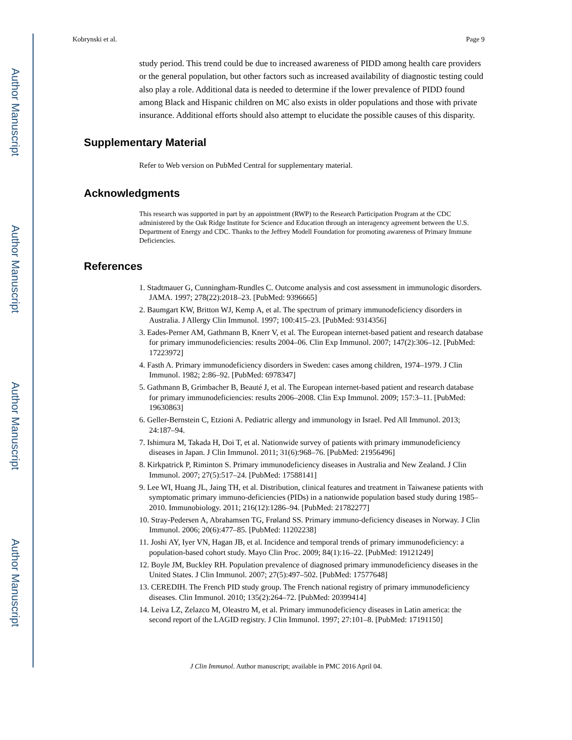Author Manuscript
Author Manuscript
Author Manuscript
Author Manuscript
Kobrynski et al. Page 9
study period. This trend could be due to increased awareness of PIDD among health care providers or the general population, but other factors such as increased availability of diagnostic testing could also play a role. Additional data is needed to determine if the lower prevalence of PIDD found among Black and Hispanic children on MC also exists in older populations and those with private insurance. Additional efforts should also attempt to elucidate the possible causes of this disparity.
Supplementary Material
Refer to Web version on PubMed Central for supplementary material.
Acknowledgments
This research was supported in part by an appointment (RWP) to the Research Participation Program at the CDC administered by the Oak Ridge Institute for Science and Education through an interagency agreement between the U.S. Department of Energy and CDC. Thanks to the Jeffrey Modell Foundation for promoting awareness of Primary Immune Deficiencies.
References
1. Stadtmauer G, Cunningham-Rundles C. Outcome analysis and cost assessment in immunologic disorders. JAMA. 1997; 278(22):2018–23. [PubMed: 9396665]
2. Baumgart KW, Britton WJ, Kemp A, et al. The spectrum of primary immunodeficiency disorders in Australia. J Allergy Clin Immunol. 1997; 100:415–23. [PubMed: 9314356]
3. Eades-Perner AM, Gathmann B, Knerr V, et al. The European internet-based patient and research database for primary immunodeficiencies: results 2004–06. Clin Exp Immunol. 2007; 147(2):306–12. [PubMed: 17223972]
4. Fasth A. Primary immunodeficiency disorders in Sweden: cases among children, 1974–1979. J Clin Immunol. 1982; 2:86–92. [PubMed: 6978347]
5. Gathmann B, Grimbacher B, Beauté J, et al. The European internet-based patient and research database for primary immunodeficiencies: results 2006–2008. Clin Exp Immunol. 2009; 157:3–11. [PubMed: 19630863]
6. Geller-Bernstein C, Etzioni A. Pediatric allergy and immunology in Israel. Ped All Immunol. 2013; 24:187–94.
7. Ishimura M, Takada H, Doi T, et al. Nationwide survey of patients with primary immunodeficiency diseases in Japan. J Clin Immunol. 2011; 31(6):968–76. [PubMed: 21956496]
8. Kirkpatrick P, Riminton S. Primary immunodeficiency diseases in Australia and New Zealand. J Clin Immunol. 2007; 27(5):517–24. [PubMed: 17588141]
9. Lee WI, Huang JL, Jaing TH, et al. Distribution, clinical features and treatment in Taiwanese patients with symptomatic primary immuno-deficiencies (PIDs) in a nationwide population based study during 1985–2010. Immunobiology. 2011; 216(12):1286–94. [PubMed: 21782277]
10. Stray-Pedersen A, Abrahamsen TG, Frøland SS. Primary immuno-deficiency diseases in Norway. J Clin Immunol. 2006; 20(6):477–85. [PubMed: 11202238]
11. Joshi AY, Iyer VN, Hagan JB, et al. Incidence and temporal trends of primary immunodeficiency: a population-based cohort study. Mayo Clin Proc. 2009; 84(1):16–22. [PubMed: 19121249]
12. Boyle JM, Buckley RH. Population prevalence of diagnosed primary immunodeficiency diseases in the United States. J Clin Immunol. 2007; 27(5):497–502. [PubMed: 17577648]
13. CEREDIH. The French PID study group. The French national registry of primary immunodeficiency diseases. Clin Immunol. 2010; 135(2):264–72. [PubMed: 20399414]
14. Leiva LZ, Zelazco M, Oleastro M, et al. Primary immunodeficiency diseases in Latin america: the second report of the LAGID registry. J Clin Immunol. 1997; 27:101–8. [PubMed: 17191150]
J Clin Immunol. Author manuscript; available in PMC 2016 April 04.